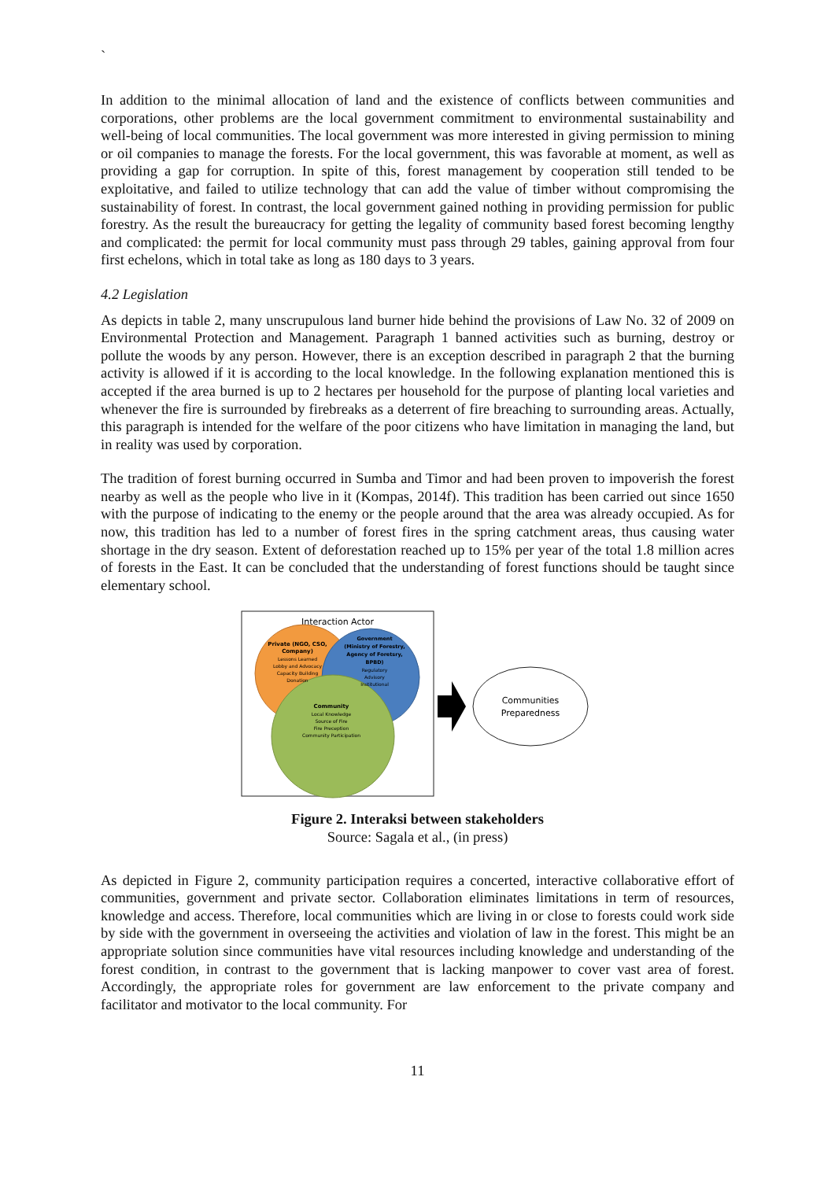`
In addition to the minimal allocation of land and the existence of conflicts between communities and corporations, other problems are the local government commitment to environmental sustainability and well-being of local communities. The local government was more interested in giving permission to mining or oil companies to manage the forests. For the local government, this was favorable at moment, as well as providing a gap for corruption. In spite of this, forest management by cooperation still tended to be exploitative, and failed to utilize technology that can add the value of timber without compromising the sustainability of forest. In contrast, the local government gained nothing in providing permission for public forestry. As the result the bureaucracy for getting the legality of community based forest becoming lengthy and complicated: the permit for local community must pass through 29 tables, gaining approval from four first echelons, which in total take as long as 180 days to 3 years.
4.2 Legislation
As depicts in table 2, many unscrupulous land burner hide behind the provisions of Law No. 32 of 2009 on Environmental Protection and Management. Paragraph 1 banned activities such as burning, destroy or pollute the woods by any person. However, there is an exception described in paragraph 2 that the burning activity is allowed if it is according to the local knowledge. In the following explanation mentioned this is accepted if the area burned is up to 2 hectares per household for the purpose of planting local varieties and whenever the fire is surrounded by firebreaks as a deterrent of fire breaching to surrounding areas. Actually, this paragraph is intended for the welfare of the poor citizens who have limitation in managing the land, but in reality was used by corporation.
The tradition of forest burning occurred in Sumba and Timor and had been proven to impoverish the forest nearby as well as the people who live in it (Kompas, 2014f). This tradition has been carried out since 1650 with the purpose of indicating to the enemy or the people around that the area was already occupied. As for now, this tradition has led to a number of forest fires in the spring catchment areas, thus causing water shortage in the dry season. Extent of deforestation reached up to 15% per year of the total 1.8 million acres of forests in the East. It can be concluded that the understanding of forest functions should be taught since elementary school.
Interaction Actor
Private (NGO, CSO,
Company)
Lessons Learned
Lobby and Advocacy
Capacity Building
Donation
Government
(Ministry of Forestry,
Agency of Foretsry,
BPBD)
Regulatory
Advisory
Institutional
Community
Local Knowledge
Source of Fire
Fire Preception
Community Participation
Communities
Preparedness
Figure 2. Interaksi between stakeholders
Source: Sagala et al., (in press)
As depicted in Figure 2, community participation requires a concerted, interactive collaborative effort of communities, government and private sector. Collaboration eliminates limitations in term of resources, knowledge and access. Therefore, local communities which are living in or close to forests could work side by side with the government in overseeing the activities and violation of law in the forest. This might be an appropriate solution since communities have vital resources including knowledge and understanding of the forest condition, in contrast to the government that is lacking manpower to cover vast area of forest. Accordingly, the appropriate roles for government are law enforcement to the private company and facilitator and motivator to the local community. For
11